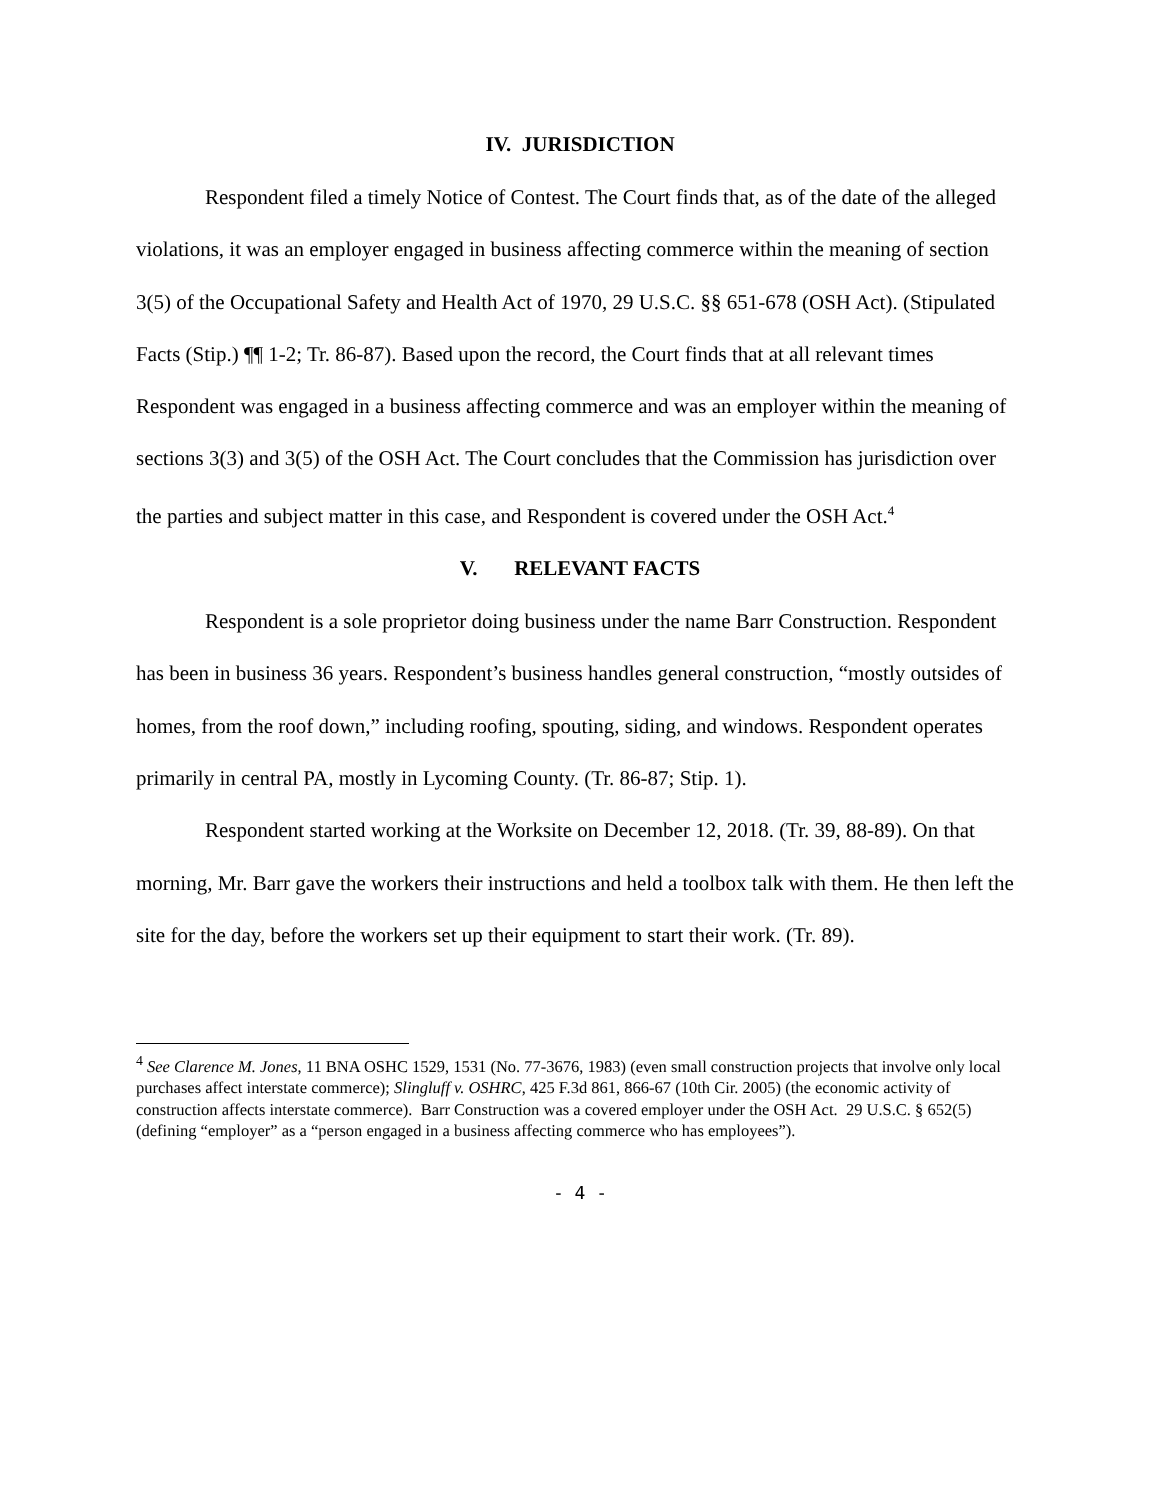IV. JURISDICTION
Respondent filed a timely Notice of Contest. The Court finds that, as of the date of the alleged violations, it was an employer engaged in business affecting commerce within the meaning of section 3(5) of the Occupational Safety and Health Act of 1970, 29 U.S.C. §§ 651-678 (OSH Act). (Stipulated Facts (Stip.) ¶¶ 1-2; Tr. 86-87). Based upon the record, the Court finds that at all relevant times Respondent was engaged in a business affecting commerce and was an employer within the meaning of sections 3(3) and 3(5) of the OSH Act. The Court concludes that the Commission has jurisdiction over the parties and subject matter in this case, and Respondent is covered under the OSH Act.<sup>4</sup>
V. RELEVANT FACTS
Respondent is a sole proprietor doing business under the name Barr Construction. Respondent has been in business 36 years. Respondent’s business handles general construction, “mostly outsides of homes, from the roof down,” including roofing, spouting, siding, and windows. Respondent operates primarily in central PA, mostly in Lycoming County. (Tr. 86-87; Stip. 1).
Respondent started working at the Worksite on December 12, 2018. (Tr. 39, 88-89). On that morning, Mr. Barr gave the workers their instructions and held a toolbox talk with them. He then left the site for the day, before the workers set up their equipment to start their work. (Tr. 89).
<sup>4</sup> See Clarence M. Jones, 11 BNA OSHC 1529, 1531 (No. 77-3676, 1983) (even small construction projects that involve only local purchases affect interstate commerce); Slingluff v. OSHRC, 425 F.3d 861, 866-67 (10th Cir. 2005) (the economic activity of construction affects interstate commerce). Barr Construction was a covered employer under the OSH Act. 29 U.S.C. § 652(5) (defining “employer” as a “person engaged in a business affecting commerce who has employees”).
- 4 -